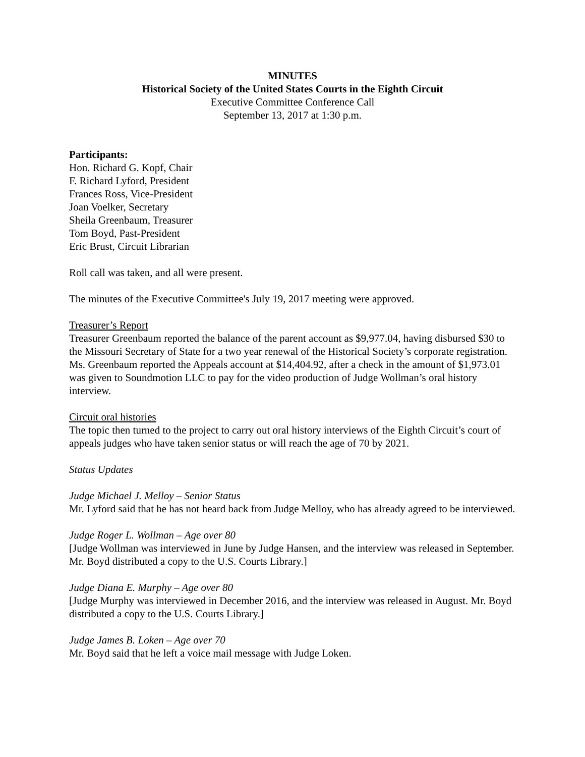MINUTES
Historical Society of the United States Courts in the Eighth Circuit
Executive Committee Conference Call
September 13, 2017 at 1:30 p.m.
Participants:
Hon. Richard G. Kopf, Chair
F. Richard Lyford, President
Frances Ross, Vice-President
Joan Voelker, Secretary
Sheila Greenbaum, Treasurer
Tom Boyd, Past-President
Eric Brust, Circuit Librarian
Roll call was taken, and all were present.
The minutes of the Executive Committee's July 19, 2017 meeting were approved.
Treasurer’s Report
Treasurer Greenbaum reported the balance of the parent account as $9,977.04, having disbursed $30 to the Missouri Secretary of State for a two year renewal of the Historical Society’s corporate registration. Ms. Greenbaum reported the Appeals account at $14,404.92, after a check in the amount of $1,973.01 was given to Soundmotion LLC to pay for the video production of Judge Wollman’s oral history interview.
Circuit oral histories
The topic then turned to the project to carry out oral history interviews of the Eighth Circuit’s court of appeals judges who have taken senior status or will reach the age of 70 by 2021.
Status Updates
Judge Michael J. Melloy – Senior Status
Mr. Lyford said that he has not heard back from Judge Melloy, who has already agreed to be interviewed.
Judge Roger L. Wollman – Age over 80
[Judge Wollman was interviewed in June by Judge Hansen, and the interview was released in September. Mr. Boyd distributed a copy to the U.S. Courts Library.]
Judge Diana E. Murphy – Age over 80
[Judge Murphy was interviewed in December 2016, and the interview was released in August. Mr. Boyd distributed a copy to the U.S. Courts Library.]
Judge James B. Loken – Age over 70
Mr. Boyd said that he left a voice mail message with Judge Loken.